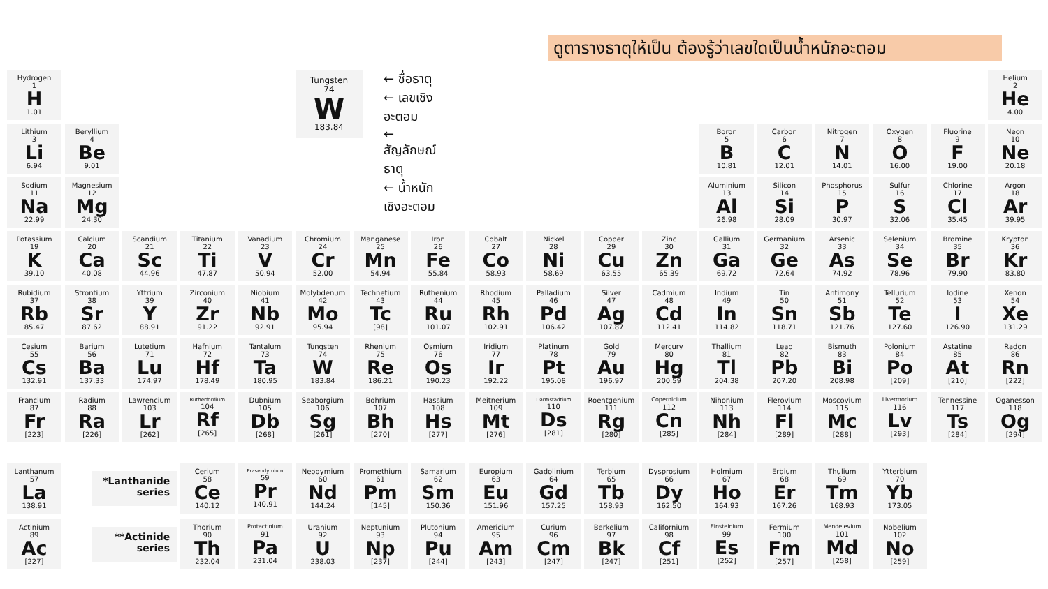ดูตารางธาตุให้เป็น ต้องรู้ว่าเลขใดเป็นน้ำหนักอะตอม
Hydrogen
1
H
1.01
Tungsten
74
W
183.84
← ชื่อธาตุ
← เลขเชิงอะตอม
← สัญลักษณ์ธาตุ
← น้ำหนักเชิงอะตอม
Helium
2
He
4.00
Lithium
3
Li
6.94
Beryllium
4
Be
9.01
Boron
5
B
10.81
Carbon
6
C
12.01
Nitrogen
7
N
14.01
Oxygen
8
O
16.00
Fluorine
9
F
19.00
Neon
10
Ne
20.18
Sodium
11
Na
22.99
Magnesium
12
Mg
24.30
Aluminium
13
Al
26.98
Silicon
14
Si
28.09
Phosphorus
15
P
30.97
Sulfur
16
S
32.06
Chlorine
17
Cl
35.45
Argon
18
Ar
39.95
Potassium
19
K
39.10
Calcium
20
Ca
40.08
Scandium
21
Sc
44.96
Titanium
22
Ti
47.87
Vanadium
23
V
50.94
Chromium
24
Cr
52.00
Manganese
25
Mn
54.94
Iron
26
Fe
55.84
Cobalt
27
Co
58.93
Nickel
28
Ni
58.69
Copper
29
Cu
63.55
Zinc
30
Zn
65.39
Gallium
31
Ga
69.72
Germanium
32
Ge
72.64
Arsenic
33
As
74.92
Selenium
34
Se
78.96
Bromine
35
Br
79.90
Krypton
36
Kr
83.80
Rubidium
37
Rb
85.47
Strontium
38
Sr
87.62
Yttrium
39
Y
88.91
Zirconium
40
Zr
91.22
Niobium
41
Nb
92.91
Molybdenum
42
Mo
95.94
Technetium
43
Tc
[98]
Ruthenium
44
Ru
101.07
Rhodium
45
Rh
102.91
Palladium
46
Pd
106.42
Silver
47
Ag
107.87
Cadmium
48
Cd
112.41
Indium
49
In
114.82
Tin
50
Sn
118.71
Antimony
51
Sb
121.76
Tellurium
52
Te
127.60
Iodine
53
I
126.90
Xenon
54
Xe
131.29
Cesium
55
Cs
132.91
Barium
56
Ba
137.33
Lutetium
71
Lu
174.97
Hafnium
72
Hf
178.49
Tantalum
73
Ta
180.95
Tungsten
74
W
183.84
Rhenium
75
Re
186.21
Osmium
76
Os
190.23
Iridium
77
Ir
192.22
Platinum
78
Pt
195.08
Gold
79
Au
196.97
Mercury
80
Hg
200.59
Thallium
81
Tl
204.38
Lead
82
Pb
207.20
Bismuth
83
Bi
208.98
Polonium
84
Po
[209]
Astatine
85
At
[210]
Radon
86
Rn
[222]
Francium
87
Fr
[223]
Radium
88
Ra
[226]
Lawrencium
103
Lr
[262]
Rutherfordium
104
Rf
[265]
Dubnium
105
Db
[268]
Seaborgium
106
Sg
[261]
Bohrium
107
Bh
[270]
Hassium
108
Hs
[277]
Meitnerium
109
Mt
[276]
Darmstadtium
110
Ds
[281]
Roentgenium
111
Rg
[280]
Copernicium
112
Cn
[285]
Nihonium
113
Nh
[284]
Flerovium
114
Fl
[289]
Moscovium
115
Mc
[288]
Livermorium
116
Lv
[293]
Tennessine
117
Ts
[284]
Oganesson
118
Og
[294]
*Lanthanide
series
Lanthanum
57
La
138.91
Cerium
58
Ce
140.12
Praseodymium
59
Pr
140.91
Neodymium
60
Nd
144.24
Promethium
61
Pm
[145]
Samarium
62
Sm
150.36
Europium
63
Eu
151.96
Gadolinium
64
Gd
157.25
Terbium
65
Tb
158.93
Dysprosium
66
Dy
162.50
Holmium
67
Ho
164.93
Erbium
68
Er
167.26
Thulium
69
Tm
168.93
Ytterbium
70
Yb
173.05
**Actinide
series
Actinium
89
Ac
[227]
Thorium
90
Th
232.04
Protactinium
91
Pa
231.04
Uranium
92
U
238.03
Neptunium
93
Np
[237]
Plutonium
94
Pu
[244]
Americium
95
Am
[243]
Curium
96
Cm
[247]
Berkelium
97
Bk
[247]
Californium
98
Cf
[251]
Einsteinium
99
Es
[252]
Fermium
100
Fm
[257]
Mendelevium
101
Md
[258]
Nobelium
102
No
[259]